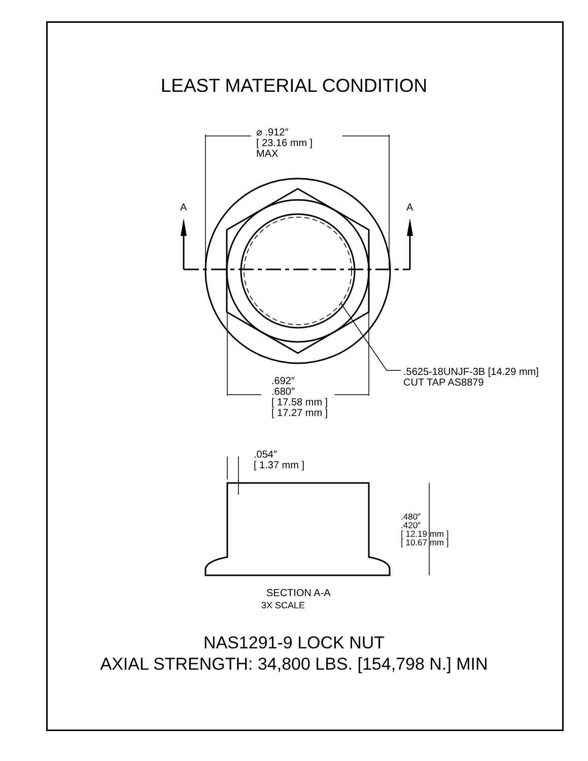LEAST MATERIAL CONDITION
⌀ .912″
[ 23.16 mm ]
MAX
A A
.5625-18UNJF-3B [14.29 mm]
CUT TAP AS8879
.692″
.680″
[ 17.58 mm ]
[ 17.27 mm ]
.054″
[ 1.37 mm ]
.480″
.420″
[ 12.19 mm ]
[ 10.67 mm ]
SECTION A-A
3X SCALE
NAS1291-9 LOCK NUT
AXIAL STRENGTH: 34,800 LBS. [154,798 N.] MIN